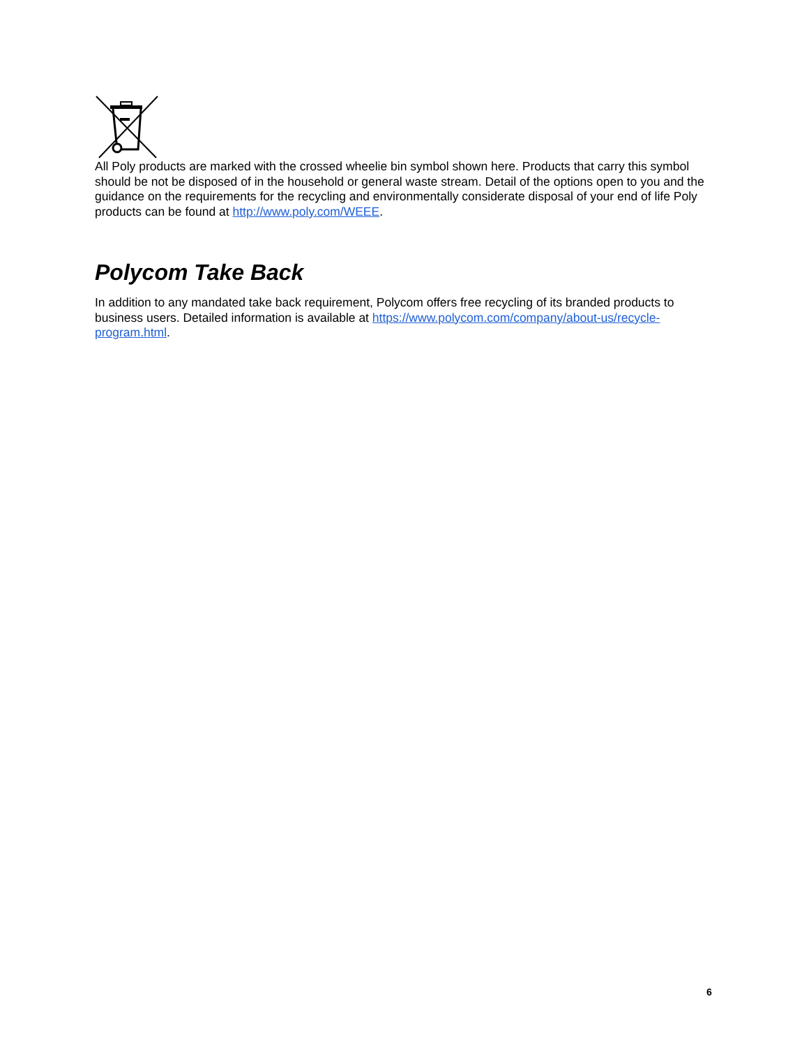All Poly products are marked with the crossed wheelie bin symbol shown here. Products that carry this symbol should be not be disposed of in the household or general waste stream. Detail of the options open to you and the guidance on the requirements for the recycling and environmentally considerate disposal of your end of life Poly products can be found at http://www.poly.com/WEEE.
Polycom Take Back
In addition to any mandated take back requirement, Polycom offers free recycling of its branded products to business users. Detailed information is available at https://www.polycom.com/company/about-us/recycle-program.html.
6